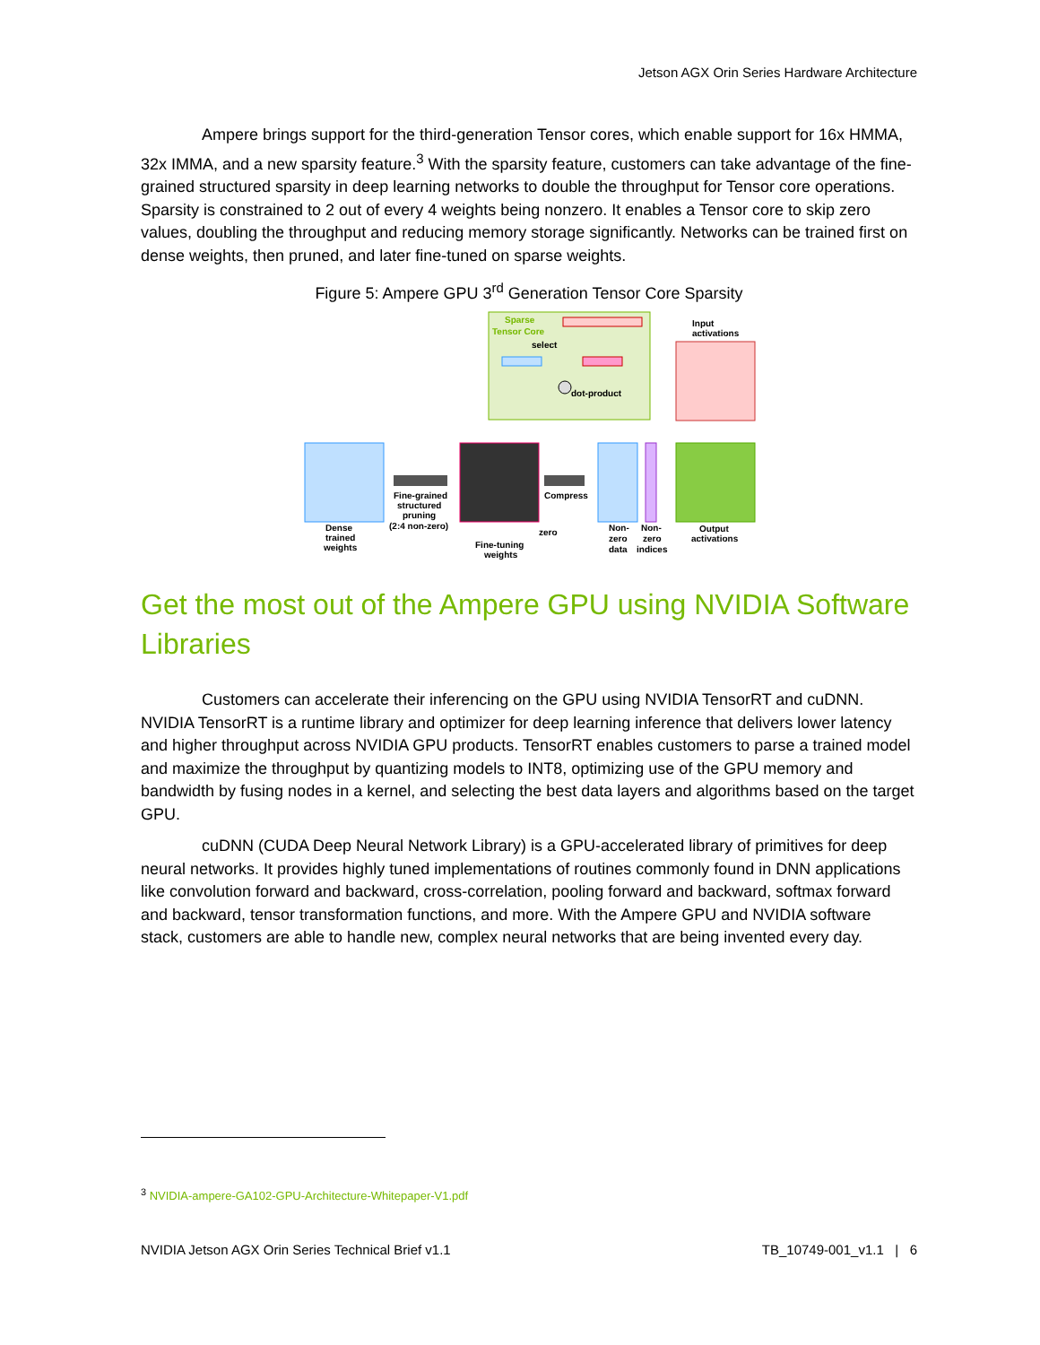Jetson AGX Orin Series Hardware Architecture
Ampere brings support for the third-generation Tensor cores, which enable support for 16x HMMA, 32x IMMA, and a new sparsity feature.<sup>3</sup> With the sparsity feature, customers can take advantage of the fine-grained structured sparsity in deep learning networks to double the throughput for Tensor core operations. Sparsity is constrained to 2 out of every 4 weights being nonzero. It enables a Tensor core to skip zero values, doubling the throughput and reducing memory storage significantly. Networks can be trained first on dense weights, then pruned, and later fine-tuned on sparse weights.
Figure 5: Ampere GPU 3<sup>rd</sup> Generation Tensor Core Sparsity
Sparse
Tensor Core
select
dot-product
Input
activations
Dense
trained
weights
Fine-grained
structured
pruning
(2:4 non-zero)
Fine-tuning
weights
zero
Compress
Non-
zero
data
Non-
zero
indices
Output
activations
Get the most out of the Ampere GPU using NVIDIA Software Libraries
Customers can accelerate their inferencing on the GPU using NVIDIA TensorRT and cuDNN. NVIDIA TensorRT is a runtime library and optimizer for deep learning inference that delivers lower latency and higher throughput across NVIDIA GPU products. TensorRT enables customers to parse a trained model and maximize the throughput by quantizing models to INT8, optimizing use of the GPU memory and bandwidth by fusing nodes in a kernel, and selecting the best data layers and algorithms based on the target GPU.
cuDNN (CUDA Deep Neural Network Library) is a GPU-accelerated library of primitives for deep neural networks. It provides highly tuned implementations of routines commonly found in DNN applications like convolution forward and backward, cross-correlation, pooling forward and backward, softmax forward and backward, tensor transformation functions, and more. With the Ampere GPU and NVIDIA software stack, customers are able to handle new, complex neural networks that are being invented every day.
<sup>3</sup> NVIDIA-ampere-GA102-GPU-Architecture-Whitepaper-V1.pdf
NVIDIA Jetson AGX Orin Series Technical Brief v1.1 TB_10749-001_v1.1 | 6